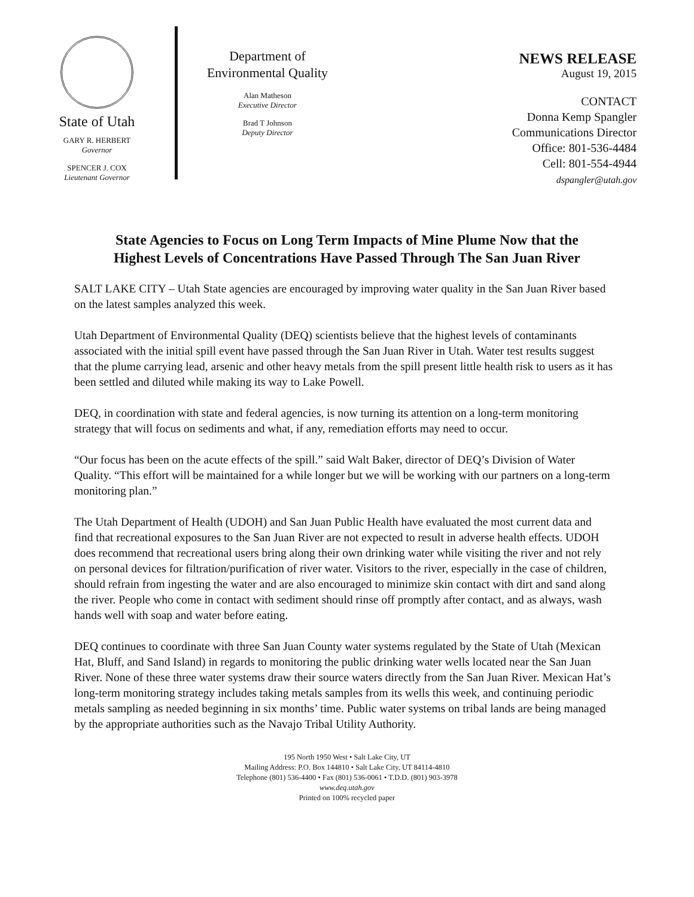State of Utah
GARY R. HERBERT
Governor
SPENCER J. COX
Lieutenant Governor
Department of
Environmental Quality
Alan Matheson
Executive Director
Brad T Johnson
Deputy Director
NEWS RELEASE
August 19, 2015
CONTACT
Donna Kemp Spangler
Communications Director
Office: 801-536-4484
Cell: 801-554-4944
dspangler@utah.gov
State Agencies to Focus on Long Term Impacts of Mine Plume Now that the
Highest Levels of Concentrations Have Passed Through The San Juan River
SALT LAKE CITY – Utah State agencies are encouraged by improving water quality in the San Juan River based on the latest samples analyzed this week.
Utah Department of Environmental Quality (DEQ) scientists believe that the highest levels of contaminants associated with the initial spill event have passed through the San Juan River in Utah. Water test results suggest that the plume carrying lead, arsenic and other heavy metals from the spill present little health risk to users as it has been settled and diluted while making its way to Lake Powell.
DEQ, in coordination with state and federal agencies, is now turning its attention on a long-term monitoring strategy that will focus on sediments and what, if any, remediation efforts may need to occur.
“Our focus has been on the acute effects of the spill.” said Walt Baker, director of DEQ’s Division of Water Quality. “This effort will be maintained for a while longer but we will be working with our partners on a long-term monitoring plan.”
The Utah Department of Health (UDOH) and San Juan Public Health have evaluated the most current data and find that recreational exposures to the San Juan River are not expected to result in adverse health effects. UDOH does recommend that recreational users bring along their own drinking water while visiting the river and not rely on personal devices for filtration/purification of river water. Visitors to the river, especially in the case of children, should refrain from ingesting the water and are also encouraged to minimize skin contact with dirt and sand along the river. People who come in contact with sediment should rinse off promptly after contact, and as always, wash hands well with soap and water before eating.
DEQ continues to coordinate with three San Juan County water systems regulated by the State of Utah (Mexican Hat, Bluff, and Sand Island) in regards to monitoring the public drinking water wells located near the San Juan River. None of these three water systems draw their source waters directly from the San Juan River. Mexican Hat’s long-term monitoring strategy includes taking metals samples from its wells this week, and continuing periodic metals sampling as needed beginning in six months’ time. Public water systems on tribal lands are being managed by the appropriate authorities such as the Navajo Tribal Utility Authority.
195 North 1950 West • Salt Lake City, UT
Mailing Address: P.O. Box 144810 • Salt Lake City, UT 84114-4810
Telephone (801) 536-4400 • Fax (801) 536-0061 • T.D.D. (801) 903-3978
www.deq.utah.gov
Printed on 100% recycled paper